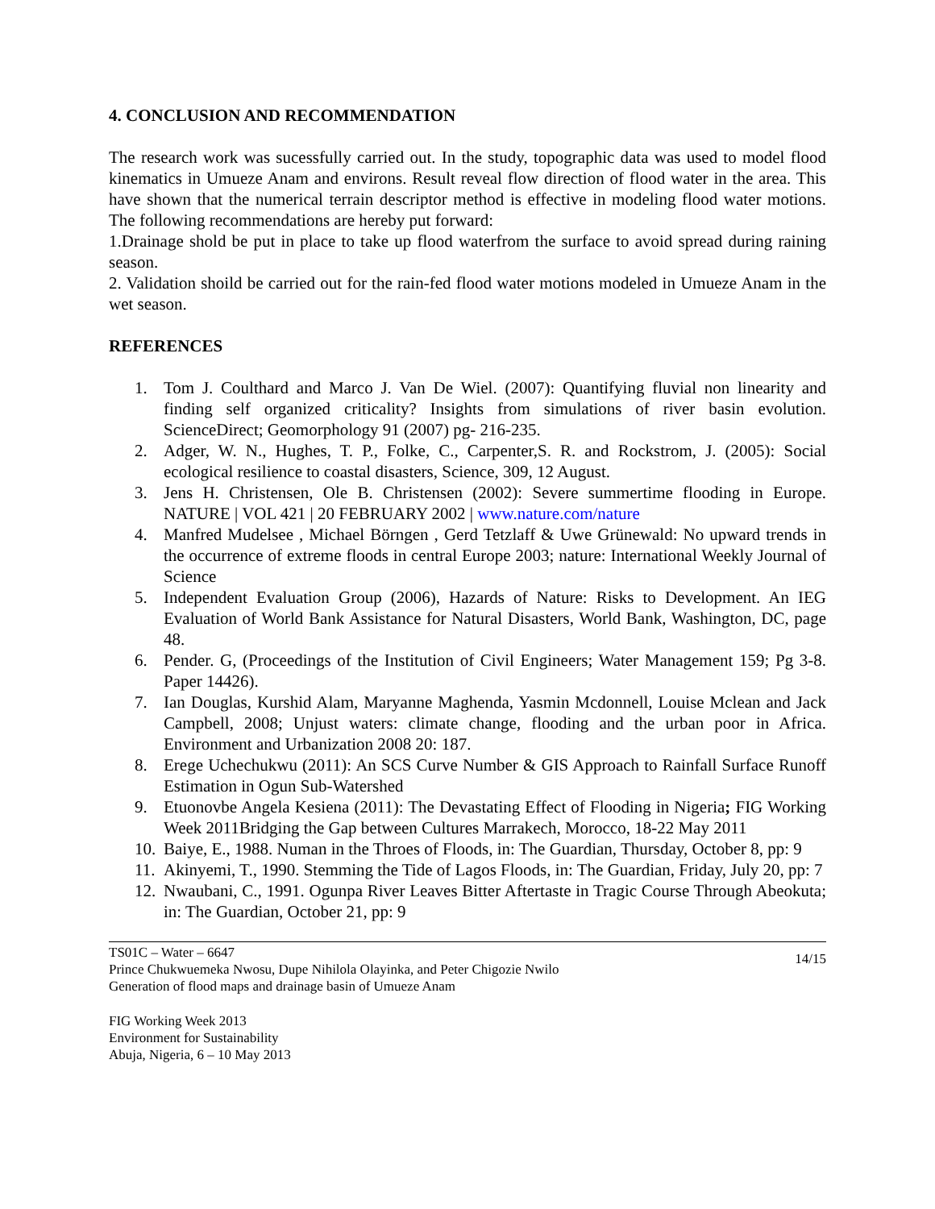4. CONCLUSION AND RECOMMENDATION
The research work was sucessfully carried out. In the study, topographic data was used to model flood kinematics in Umueze Anam and environs. Result reveal flow direction of flood water in the area. This have shown that the numerical terrain descriptor method is effective in modeling flood water motions. The following recommendations are hereby put forward:
1.Drainage shold be put in place to take up flood waterfrom the surface to avoid spread during raining season.
2. Validation shoild be carried out for the rain-fed flood water motions modeled in Umueze Anam in the wet season.
REFERENCES
1. Tom J. Coulthard and Marco J. Van De Wiel. (2007): Quantifying fluvial non linearity and finding self organized criticality? Insights from simulations of river basin evolution. ScienceDirect; Geomorphology 91 (2007) pg- 216-235.
2. Adger, W. N., Hughes, T. P., Folke, C., Carpenter,S. R. and Rockstrom, J. (2005): Social ecological resilience to coastal disasters, Science, 309, 12 August.
3. Jens H. Christensen, Ole B. Christensen (2002): Severe summertime flooding in Europe. NATURE | VOL 421 | 20 FEBRUARY 2002 | www.nature.com/nature
4. Manfred Mudelsee , Michael Börngen , Gerd Tetzlaff & Uwe Grünewald: No upward trends in the occurrence of extreme floods in central Europe 2003; nature: International Weekly Journal of Science
5. Independent Evaluation Group (2006), Hazards of Nature: Risks to Development. An IEG Evaluation of World Bank Assistance for Natural Disasters, World Bank, Washington, DC, page 48.
6. Pender. G, (Proceedings of the Institution of Civil Engineers; Water Management 159; Pg 3-8. Paper 14426).
7. Ian Douglas, Kurshid Alam, Maryanne Maghenda, Yasmin Mcdonnell, Louise Mclean and Jack Campbell, 2008; Unjust waters: climate change, flooding and the urban poor in Africa. Environment and Urbanization 2008 20: 187.
8. Erege Uchechukwu (2011): An SCS Curve Number & GIS Approach to Rainfall Surface Runoff Estimation in Ogun Sub-Watershed
9. Etuonovbe Angela Kesiena (2011): The Devastating Effect of Flooding in Nigeria; FIG Working Week 2011Bridging the Gap between Cultures Marrakech, Morocco, 18-22 May 2011
10. Baiye, E., 1988. Numan in the Throes of Floods, in: The Guardian, Thursday, October 8, pp: 9
11. Akinyemi, T., 1990. Stemming the Tide of Lagos Floods, in: The Guardian, Friday, July 20, pp: 7
12. Nwaubani, C., 1991. Ogunpa River Leaves Bitter Aftertaste in Tragic Course Through Abeokuta; in: The Guardian, October 21, pp: 9
TS01C – Water – 6647
Prince Chukwuemeka Nwosu, Dupe Nihilola Olayinka, and Peter Chigozie Nwilo
Generation of flood maps and drainage basin of Umueze Anam
14/15
FIG Working Week 2013
Environment for Sustainability
Abuja, Nigeria, 6 – 10 May 2013